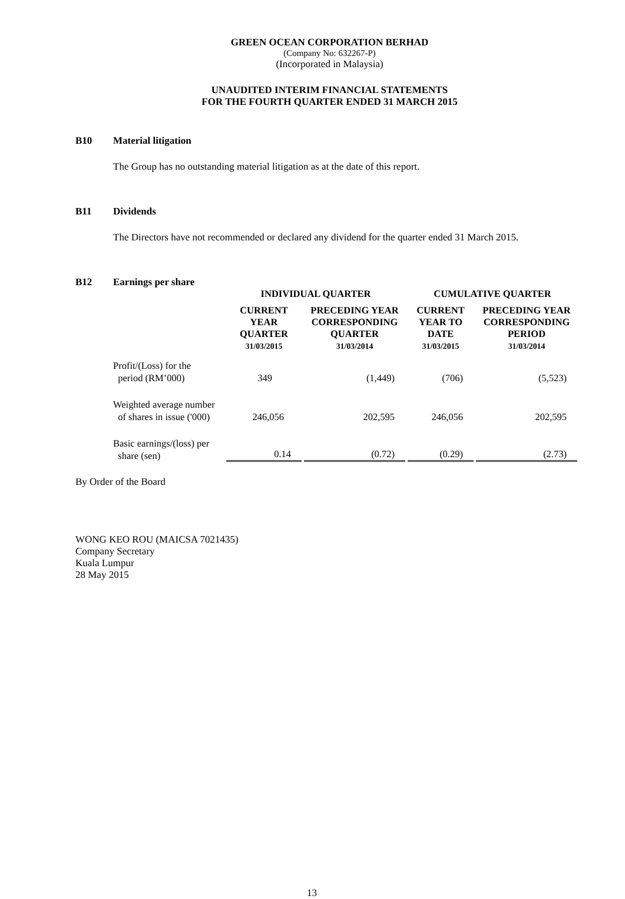GREEN OCEAN CORPORATION BERHAD
(Company No: 632267-P)
(Incorporated in Malaysia)
UNAUDITED INTERIM FINANCIAL STATEMENTS
FOR THE FOURTH QUARTER ENDED 31 MARCH 2015
B10 Material litigation
The Group has no outstanding material litigation as at the date of this report.
B11 Dividends
The Directors have not recommended or declared any dividend for the quarter ended 31 March 2015.
B12 Earnings per share
| | INDIVIDUAL QUARTER | | CUMULATIVE QUARTER | |
| --- | --- | --- | --- | --- |
| | CURRENT YEAR QUARTER 31/03/2015 | PRECEDING YEAR CORRESPONDING QUARTER 31/03/2014 | CURRENT YEAR TO DATE 31/03/2015 | PRECEDING YEAR CORRESPONDING PERIOD 31/03/2014 |
| Profit/(Loss) for the period (RM’000) | 349 | (1,449) | (706) | (5,523) |
| Weighted average number of shares in issue ('000) | 246,056 | 202,595 | 246,056 | 202,595 |
| Basic earnings/(loss) per share (sen) | 0.14 | (0.72) | (0.29) | (2.73) |
By Order of the Board
WONG KEO ROU (MAICSA 7021435)
Company Secretary
Kuala Lumpur
28 May 2015
13